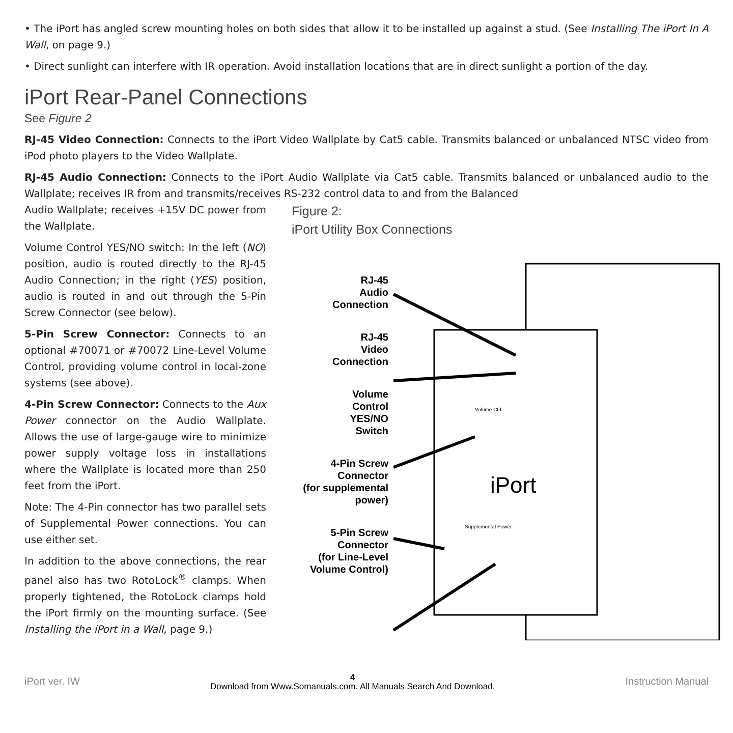• The iPort has angled screw mounting holes on both sides that allow it to be installed up against a stud. (See Installing The iPort In A Wall, on page 9.)
• Direct sunlight can interfere with IR operation. Avoid installation locations that are in direct sunlight a portion of the day.
iPort Rear-Panel Connections
See Figure 2
RJ-45 Video Connection: Connects to the iPort Video Wallplate by Cat5 cable. Transmits balanced or unbalanced NTSC video from iPod photo players to the Video Wallplate.
RJ-45 Audio Connection: Connects to the iPort Audio Wallplate via Cat5 cable. Transmits balanced or unbalanced audio to the Wallplate; receives IR from and transmits/receives RS-232 control data to and from the Balanced
Audio Wallplate; receives +15V DC power from the Wallplate.
Volume Control YES/NO switch: In the left (NO) position, audio is routed directly to the RJ-45 Audio Connection; in the right (YES) position, audio is routed in and out through the 5-Pin Screw Connector (see below).
5-Pin Screw Connector: Connects to an optional #70071 or #70072 Line-Level Volume Control, providing volume control in local-zone systems (see above).
4-Pin Screw Connector: Connects to the Aux Power connector on the Audio Wallplate. Allows the use of large-gauge wire to minimize power supply voltage loss in installations where the Wallplate is located more than 250 feet from the iPort.
Note: The 4-Pin connector has two parallel sets of Supplemental Power connections. You can use either set.
In addition to the above connections, the rear panel also has two RotoLock<sup>®</sup> clamps. When properly tightened, the RotoLock clamps hold the iPort firmly on the mounting surface. (See Installing the iPort in a Wall, page 9.)
Figure 2:
iPort Utility Box Connections
RJ-45
Audio
Connection
RJ-45
Video
Connection
Volume
Control
YES/NO
Switch
4-Pin Screw
Connector
(for supplemental
power)
5-Pin Screw
Connector
(for Line-Level
Volume Control)
iPort
Volume Ctrl
Supplemental Power
iPort ver. IW
4
Download from Www.Somanuals.com. All Manuals Search And Download.
Instruction Manual